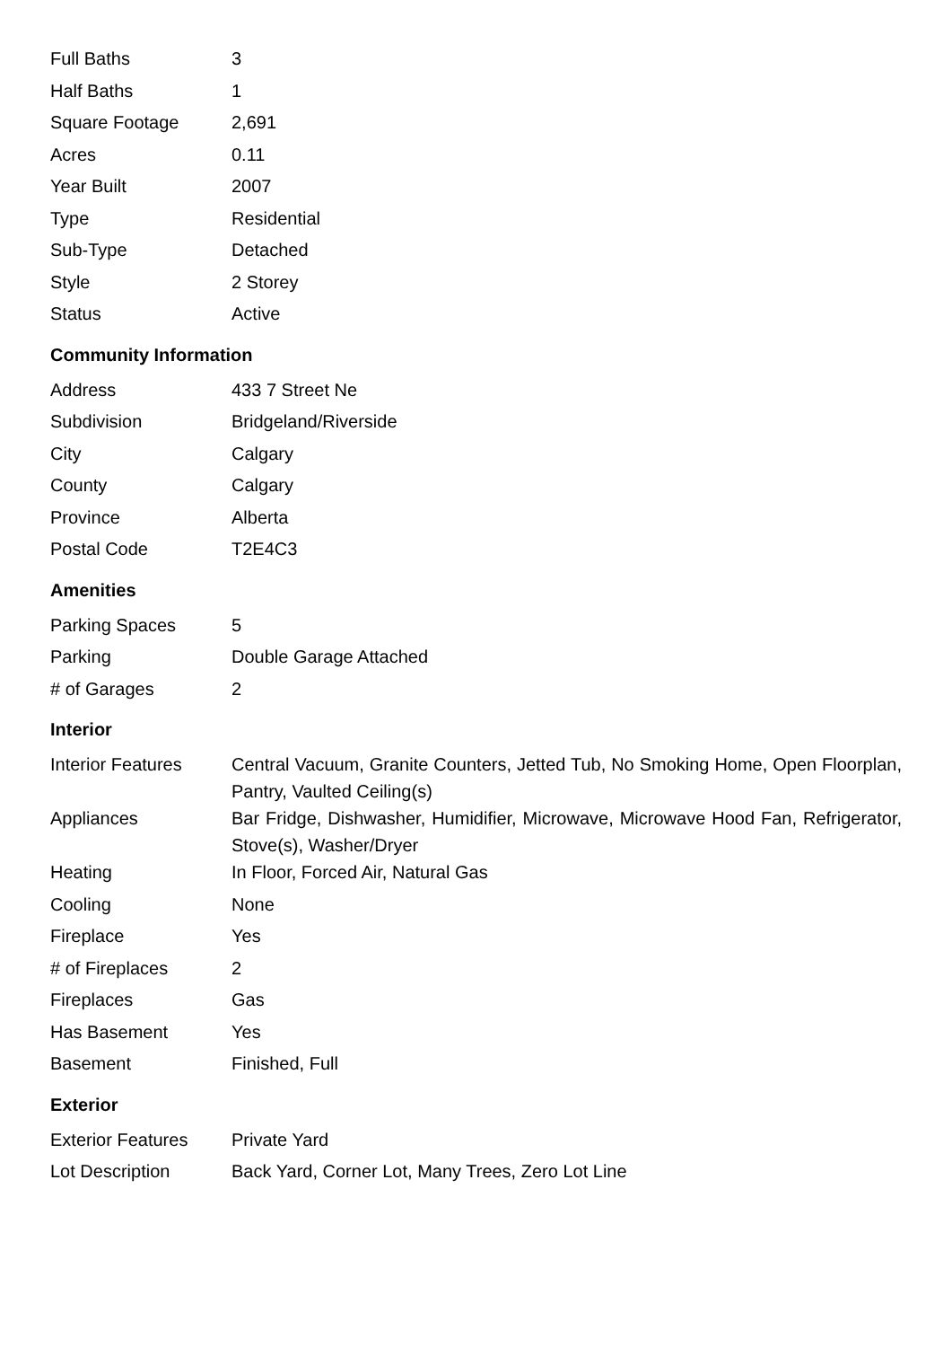| Full Baths | 3 |
| Half Baths | 1 |
| Square Footage | 2,691 |
| Acres | 0.11 |
| Year Built | 2007 |
| Type | Residential |
| Sub-Type | Detached |
| Style | 2 Storey |
| Status | Active |
Community Information
| Address | 433 7 Street Ne |
| Subdivision | Bridgeland/Riverside |
| City | Calgary |
| County | Calgary |
| Province | Alberta |
| Postal Code | T2E4C3 |
Amenities
| Parking Spaces | 5 |
| Parking | Double Garage Attached |
| # of Garages | 2 |
Interior
| Interior Features | Central Vacuum, Granite Counters, Jetted Tub, No Smoking Home, Open Floorplan, Pantry, Vaulted Ceiling(s) |
| Appliances | Bar Fridge, Dishwasher, Humidifier, Microwave, Microwave Hood Fan, Refrigerator, Stove(s), Washer/Dryer |
| Heating | In Floor, Forced Air, Natural Gas |
| Cooling | None |
| Fireplace | Yes |
| # of Fireplaces | 2 |
| Fireplaces | Gas |
| Has Basement | Yes |
| Basement | Finished, Full |
Exterior
| Exterior Features | Private Yard |
| Lot Description | Back Yard, Corner Lot, Many Trees, Zero Lot Line |